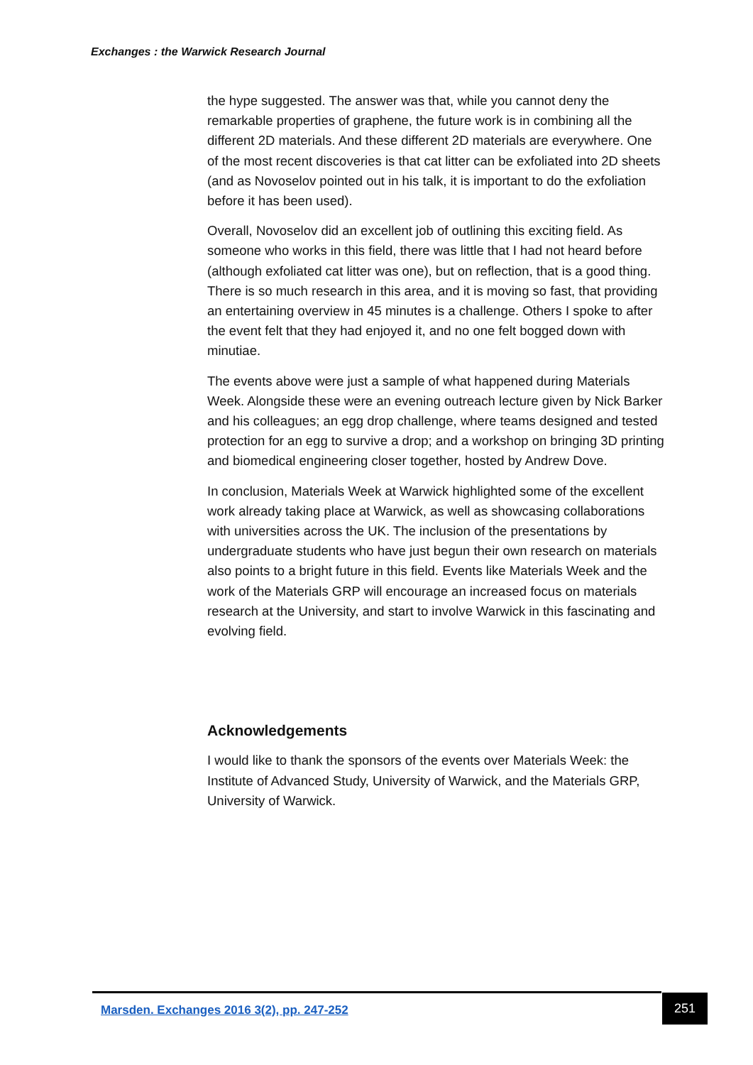Exchanges : the Warwick Research Journal
the hype suggested. The answer was that, while you cannot deny the remarkable properties of graphene, the future work is in combining all the different 2D materials. And these different 2D materials are everywhere. One of the most recent discoveries is that cat litter can be exfoliated into 2D sheets (and as Novoselov pointed out in his talk, it is important to do the exfoliation before it has been used).
Overall, Novoselov did an excellent job of outlining this exciting field. As someone who works in this field, there was little that I had not heard before (although exfoliated cat litter was one), but on reflection, that is a good thing. There is so much research in this area, and it is moving so fast, that providing an entertaining overview in 45 minutes is a challenge. Others I spoke to after the event felt that they had enjoyed it, and no one felt bogged down with minutiae.
The events above were just a sample of what happened during Materials Week. Alongside these were an evening outreach lecture given by Nick Barker and his colleagues; an egg drop challenge, where teams designed and tested protection for an egg to survive a drop; and a workshop on bringing 3D printing and biomedical engineering closer together, hosted by Andrew Dove.
In conclusion, Materials Week at Warwick highlighted some of the excellent work already taking place at Warwick, as well as showcasing collaborations with universities across the UK. The inclusion of the presentations by undergraduate students who have just begun their own research on materials also points to a bright future in this field. Events like Materials Week and the work of the Materials GRP will encourage an increased focus on materials research at the University, and start to involve Warwick in this fascinating and evolving field.
Acknowledgements
I would like to thank the sponsors of the events over Materials Week: the Institute of Advanced Study, University of Warwick, and the Materials GRP, University of Warwick.
Marsden. Exchanges 2016 3(2), pp. 247-252 251